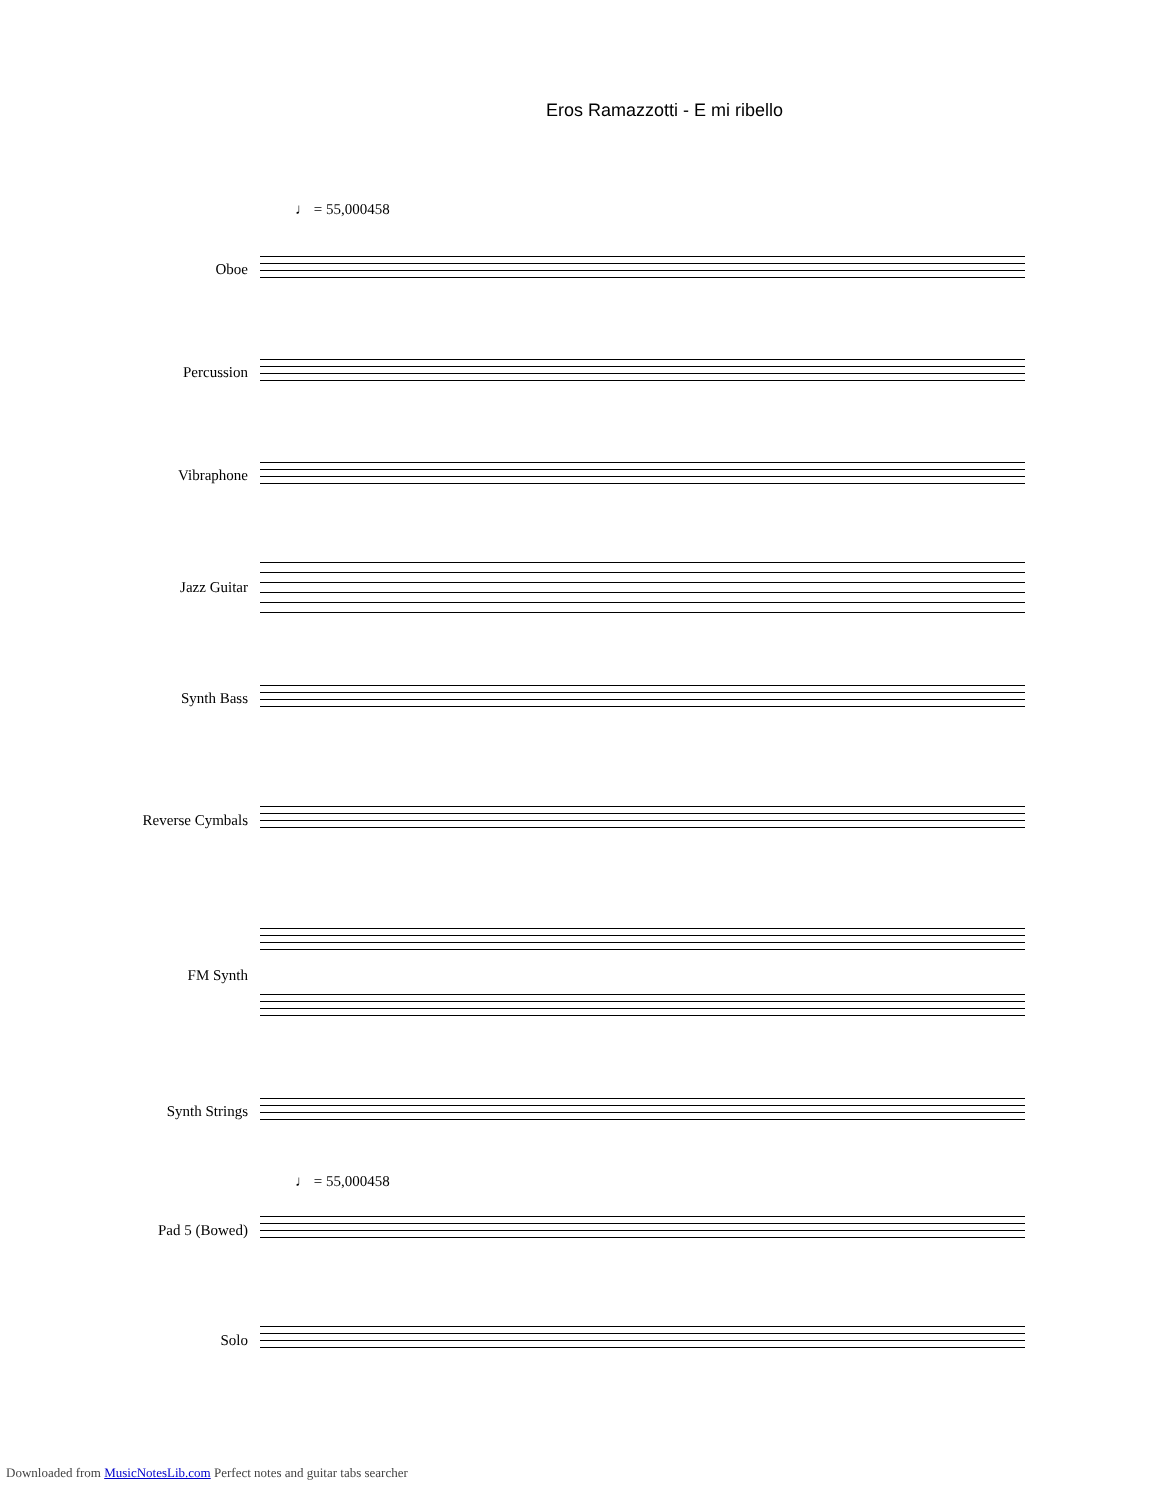Eros Ramazzotti - E mi ribello
♩ = 55,000458
Oboe
Percussion
Vibraphone
Jazz Guitar
Synth Bass
Reverse Cymbals
FM Synth
Synth Strings
♩ = 55,000458
Pad 5 (Bowed)
Solo
Downloaded from MusicNotesLib.com Perfect notes and guitar tabs searcher